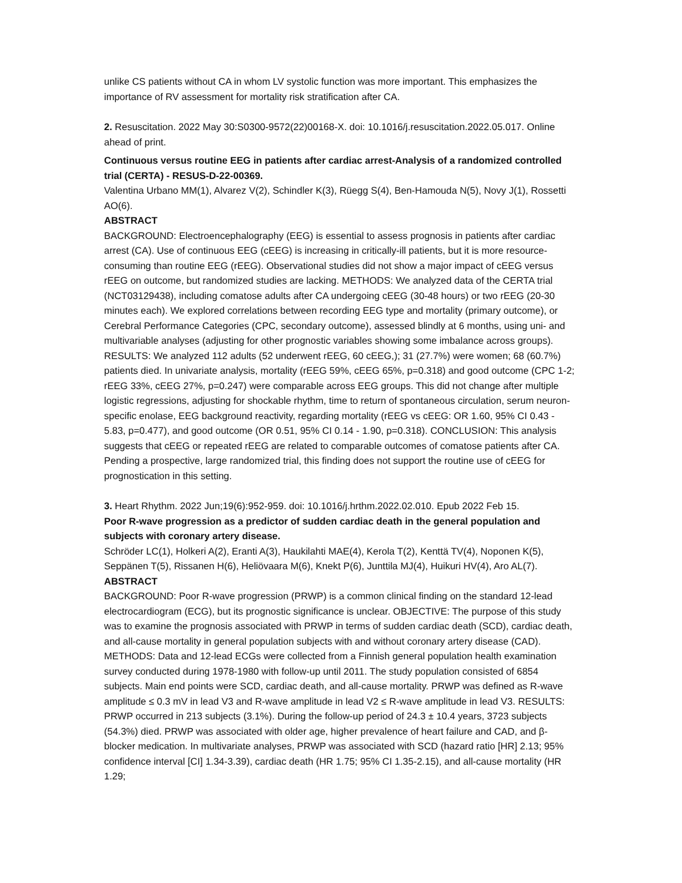unlike CS patients without CA in whom LV systolic function was more important. This emphasizes the importance of RV assessment for mortality risk stratification after CA.
2. Resuscitation. 2022 May 30:S0300-9572(22)00168-X. doi: 10.1016/j.resuscitation.2022.05.017. Online ahead of print.
Continuous versus routine EEG in patients after cardiac arrest-Analysis of a randomized controlled trial (CERTA) - RESUS-D-22-00369.
Valentina Urbano MM(1), Alvarez V(2), Schindler K(3), Rüegg S(4), Ben-Hamouda N(5), Novy J(1), Rossetti AO(6).
ABSTRACT
BACKGROUND: Electroencephalography (EEG) is essential to assess prognosis in patients after cardiac arrest (CA). Use of continuous EEG (cEEG) is increasing in critically-ill patients, but it is more resource-consuming than routine EEG (rEEG). Observational studies did not show a major impact of cEEG versus rEEG on outcome, but randomized studies are lacking. METHODS: We analyzed data of the CERTA trial (NCT03129438), including comatose adults after CA undergoing cEEG (30-48 hours) or two rEEG (20-30 minutes each). We explored correlations between recording EEG type and mortality (primary outcome), or Cerebral Performance Categories (CPC, secondary outcome), assessed blindly at 6 months, using uni- and multivariable analyses (adjusting for other prognostic variables showing some imbalance across groups). RESULTS: We analyzed 112 adults (52 underwent rEEG, 60 cEEG,); 31 (27.7%) were women; 68 (60.7%) patients died. In univariate analysis, mortality (rEEG 59%, cEEG 65%, p=0.318) and good outcome (CPC 1-2; rEEG 33%, cEEG 27%, p=0.247) were comparable across EEG groups. This did not change after multiple logistic regressions, adjusting for shockable rhythm, time to return of spontaneous circulation, serum neuron-specific enolase, EEG background reactivity, regarding mortality (rEEG vs cEEG: OR 1.60, 95% CI 0.43 - 5.83, p=0.477), and good outcome (OR 0.51, 95% CI 0.14 - 1.90, p=0.318). CONCLUSION: This analysis suggests that cEEG or repeated rEEG are related to comparable outcomes of comatose patients after CA. Pending a prospective, large randomized trial, this finding does not support the routine use of cEEG for prognostication in this setting.
3. Heart Rhythm. 2022 Jun;19(6):952-959. doi: 10.1016/j.hrthm.2022.02.010. Epub 2022 Feb 15.
Poor R-wave progression as a predictor of sudden cardiac death in the general population and subjects with coronary artery disease.
Schröder LC(1), Holkeri A(2), Eranti A(3), Haukilahti MAE(4), Kerola T(2), Kenttä TV(4), Noponen K(5), Seppänen T(5), Rissanen H(6), Heliövaara M(6), Knekt P(6), Junttila MJ(4), Huikuri HV(4), Aro AL(7).
ABSTRACT
BACKGROUND: Poor R-wave progression (PRWP) is a common clinical finding on the standard 12-lead electrocardiogram (ECG), but its prognostic significance is unclear. OBJECTIVE: The purpose of this study was to examine the prognosis associated with PRWP in terms of sudden cardiac death (SCD), cardiac death, and all-cause mortality in general population subjects with and without coronary artery disease (CAD). METHODS: Data and 12-lead ECGs were collected from a Finnish general population health examination survey conducted during 1978-1980 with follow-up until 2011. The study population consisted of 6854 subjects. Main end points were SCD, cardiac death, and all-cause mortality. PRWP was defined as R-wave amplitude ≤ 0.3 mV in lead V3 and R-wave amplitude in lead V2 ≤ R-wave amplitude in lead V3. RESULTS: PRWP occurred in 213 subjects (3.1%). During the follow-up period of 24.3 ± 10.4 years, 3723 subjects (54.3%) died. PRWP was associated with older age, higher prevalence of heart failure and CAD, and β-blocker medication. In multivariate analyses, PRWP was associated with SCD (hazard ratio [HR] 2.13; 95% confidence interval [CI] 1.34-3.39), cardiac death (HR 1.75; 95% CI 1.35-2.15), and all-cause mortality (HR 1.29;